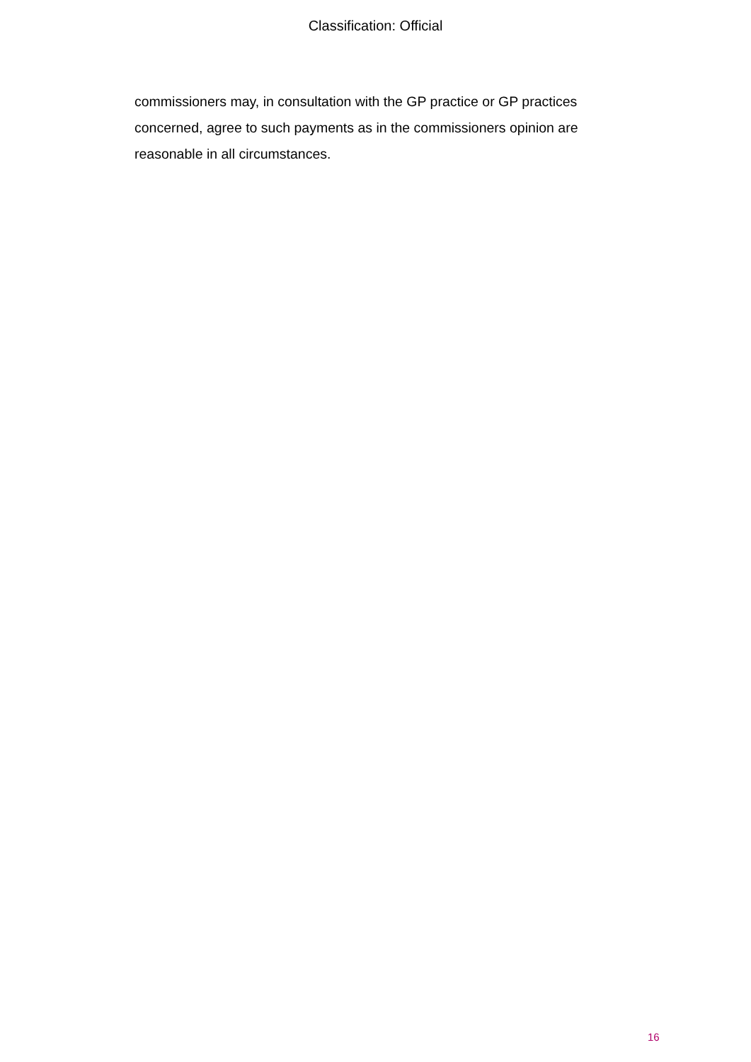Classification: Official
commissioners may, in consultation with the GP practice or GP practices concerned, agree to such payments as in the commissioners opinion are reasonable in all circumstances.
16